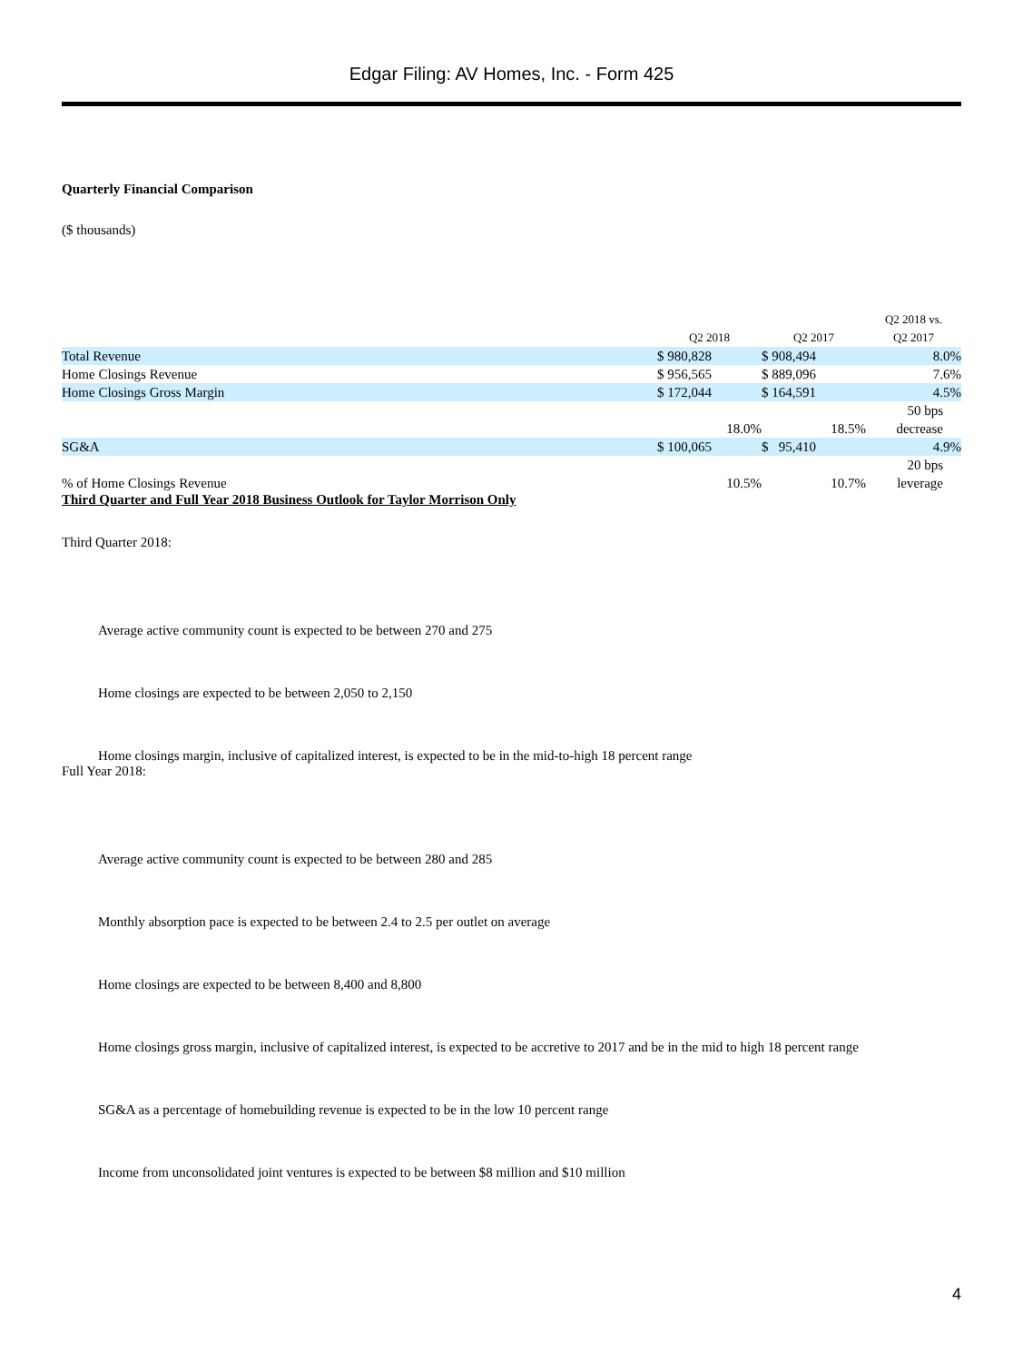Edgar Filing: AV Homes, Inc. - Form 425
Quarterly Financial Comparison
($ thousands)
| | Q2 2018 | Q2 2017 | Q2 2018 vs. Q2 2017 |
| --- | --- | --- | --- |
| Total Revenue | $ 980,828 | $ 908,494 | 8.0% |
| Home Closings Revenue | $ 956,565 | $ 889,096 | 7.6% |
| Home Closings Gross Margin | $ 172,044 | $ 164,591 | 4.5% |
| | 18.0% | 18.5% | 50 bps decrease |
| SG&A | $ 100,065 | $ 95,410 | 4.9% |
| % of Home Closings Revenue | 10.5% | 10.7% | 20 bps leverage |
Third Quarter and Full Year 2018 Business Outlook for Taylor Morrison Only
Third Quarter 2018:
Average active community count is expected to be between 270 and 275
Home closings are expected to be between 2,050 to 2,150
Home closings margin, inclusive of capitalized interest, is expected to be in the mid-to-high 18 percent range
Full Year 2018:
Average active community count is expected to be between 280 and 285
Monthly absorption pace is expected to be between 2.4 to 2.5 per outlet on average
Home closings are expected to be between 8,400 and 8,800
Home closings gross margin, inclusive of capitalized interest, is expected to be accretive to 2017 and be in the mid to high 18 percent range
SG&A as a percentage of homebuilding revenue is expected to be in the low 10 percent range
Income from unconsolidated joint ventures is expected to be between $8 million and $10 million
4